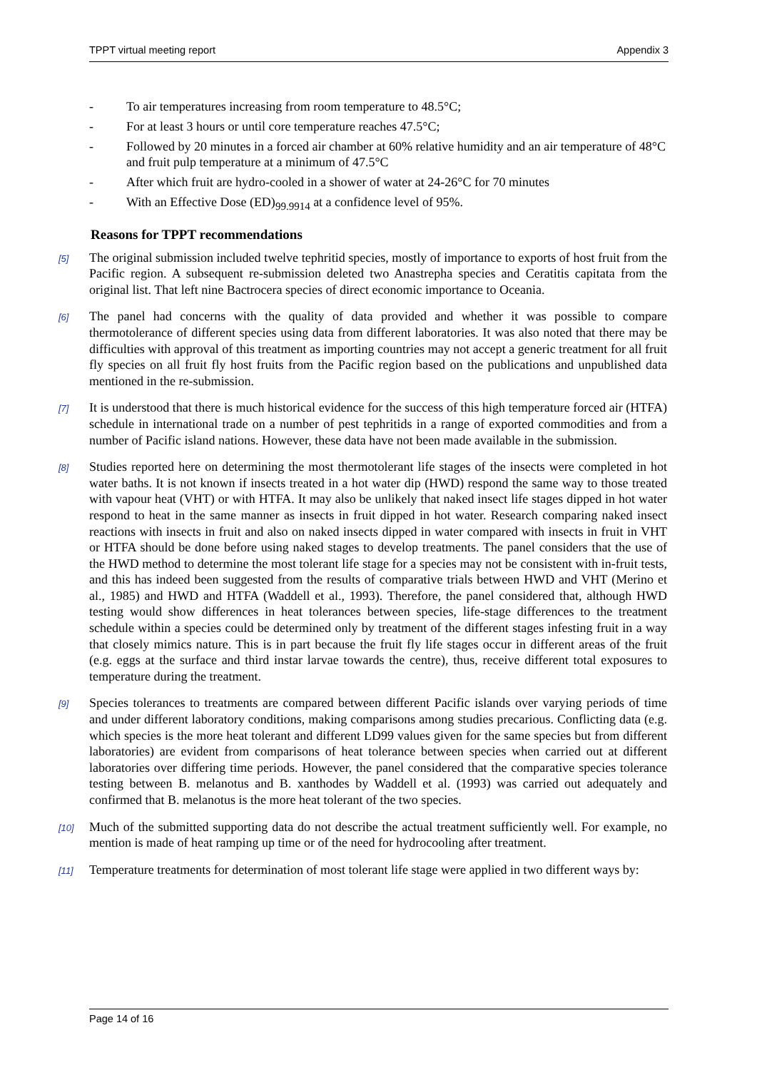TPPT virtual meeting report Appendix 3
- To air temperatures increasing from room temperature to 48.5°C;
- For at least 3 hours or until core temperature reaches 47.5°C;
- Followed by 20 minutes in a forced air chamber at 60% relative humidity and an air temperature of 48°C and fruit pulp temperature at a minimum of 47.5°C
- After which fruit are hydro-cooled in a shower of water at 24-26°C for 70 minutes
- With an Effective Dose (ED)<sub>99.9914</sub> at a confidence level of 95%.
Reasons for TPPT recommendations
[5] The original submission included twelve tephritid species, mostly of importance to exports of host fruit from the Pacific region. A subsequent re-submission deleted two Anastrepha species and Ceratitis capitata from the original list. That left nine Bactrocera species of direct economic importance to Oceania.
[6] The panel had concerns with the quality of data provided and whether it was possible to compare thermotolerance of different species using data from different laboratories. It was also noted that there may be difficulties with approval of this treatment as importing countries may not accept a generic treatment for all fruit fly species on all fruit fly host fruits from the Pacific region based on the publications and unpublished data mentioned in the re-submission.
[7] It is understood that there is much historical evidence for the success of this high temperature forced air (HTFA) schedule in international trade on a number of pest tephritids in a range of exported commodities and from a number of Pacific island nations. However, these data have not been made available in the submission.
[8] Studies reported here on determining the most thermotolerant life stages of the insects were completed in hot water baths. It is not known if insects treated in a hot water dip (HWD) respond the same way to those treated with vapour heat (VHT) or with HTFA. It may also be unlikely that naked insect life stages dipped in hot water respond to heat in the same manner as insects in fruit dipped in hot water. Research comparing naked insect reactions with insects in fruit and also on naked insects dipped in water compared with insects in fruit in VHT or HTFA should be done before using naked stages to develop treatments. The panel considers that the use of the HWD method to determine the most tolerant life stage for a species may not be consistent with in-fruit tests, and this has indeed been suggested from the results of comparative trials between HWD and VHT (Merino et al., 1985) and HWD and HTFA (Waddell et al., 1993). Therefore, the panel considered that, although HWD testing would show differences in heat tolerances between species, life-stage differences to the treatment schedule within a species could be determined only by treatment of the different stages infesting fruit in a way that closely mimics nature. This is in part because the fruit fly life stages occur in different areas of the fruit (e.g. eggs at the surface and third instar larvae towards the centre), thus, receive different total exposures to temperature during the treatment.
[9] Species tolerances to treatments are compared between different Pacific islands over varying periods of time and under different laboratory conditions, making comparisons among studies precarious. Conflicting data (e.g. which species is the more heat tolerant and different LD99 values given for the same species but from different laboratories) are evident from comparisons of heat tolerance between species when carried out at different laboratories over differing time periods. However, the panel considered that the comparative species tolerance testing between B. melanotus and B. xanthodes by Waddell et al. (1993) was carried out adequately and confirmed that B. melanotus is the more heat tolerant of the two species.
[10] Much of the submitted supporting data do not describe the actual treatment sufficiently well. For example, no mention is made of heat ramping up time or of the need for hydrocooling after treatment.
[11] Temperature treatments for determination of most tolerant life stage were applied in two different ways by:
Page 14 of 16